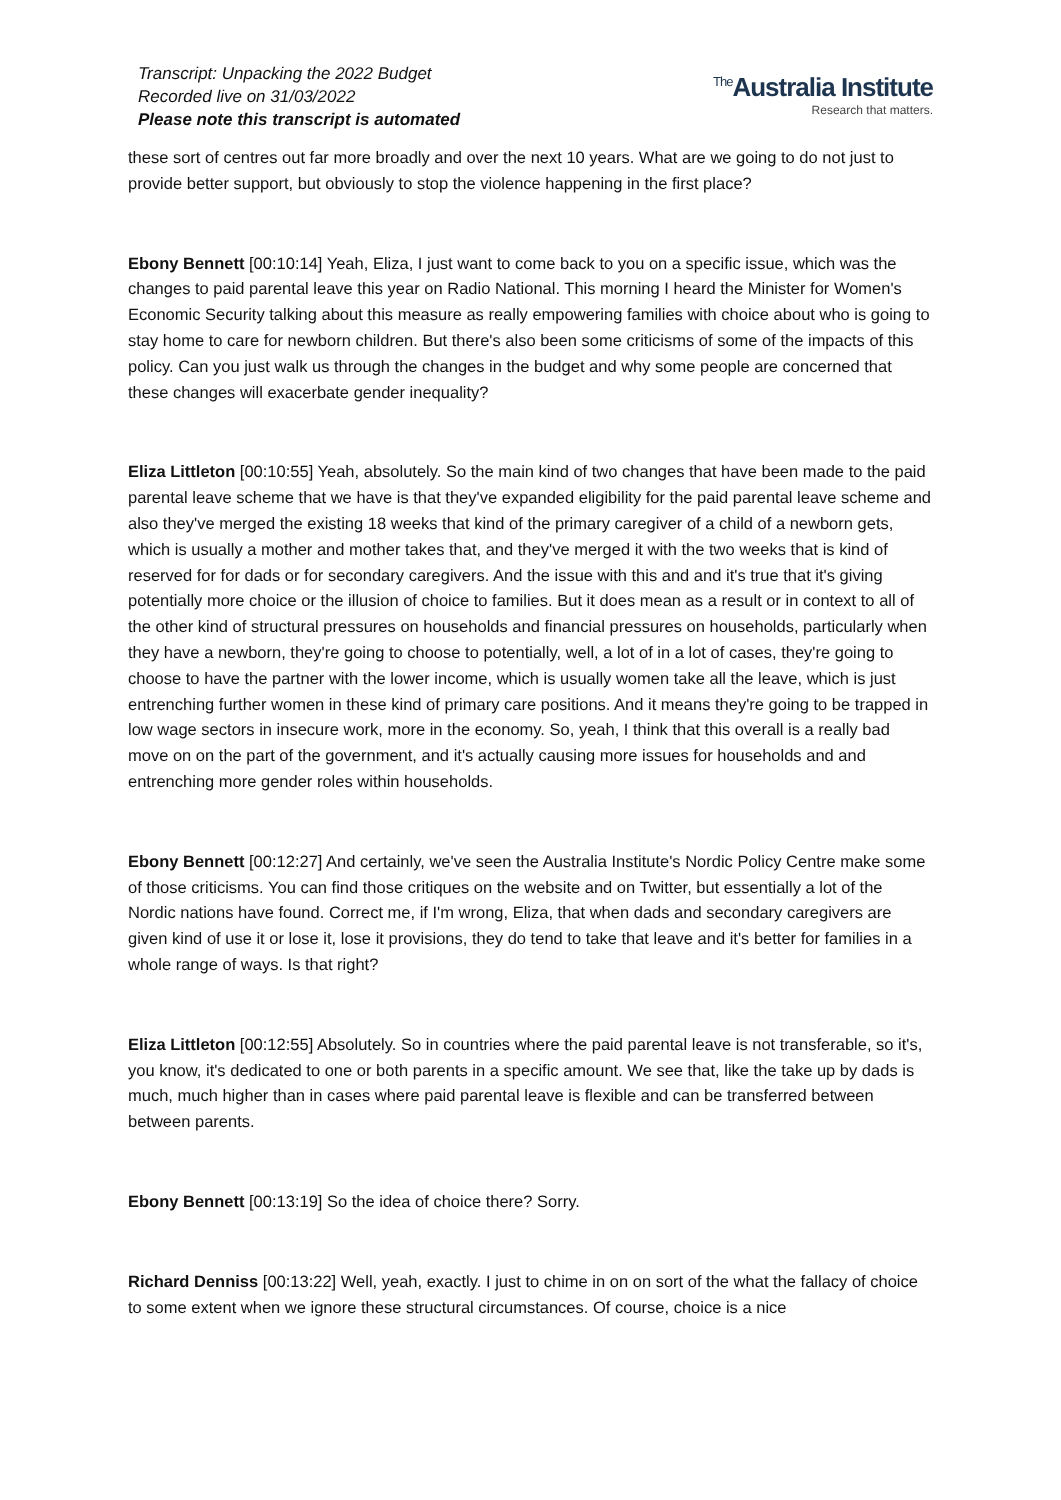Transcript: Unpacking the 2022 Budget
Recorded live on 31/03/2022
Please note this transcript is automated
<sup>The</sup>Australia Institute
Research that matters.
these sort of centres out far more broadly and over the next 10 years. What are we going to do not just to provide better support, but obviously to stop the violence happening in the first place?
Ebony Bennett [00:10:14] Yeah, Eliza, I just want to come back to you on a specific issue, which was the changes to paid parental leave this year on Radio National. This morning I heard the Minister for Women's Economic Security talking about this measure as really empowering families with choice about who is going to stay home to care for newborn children. But there's also been some criticisms of some of the impacts of this policy. Can you just walk us through the changes in the budget and why some people are concerned that these changes will exacerbate gender inequality?
Eliza Littleton [00:10:55] Yeah, absolutely. So the main kind of two changes that have been made to the paid parental leave scheme that we have is that they've expanded eligibility for the paid parental leave scheme and also they've merged the existing 18 weeks that kind of the primary caregiver of a child of a newborn gets, which is usually a mother and mother takes that, and they've merged it with the two weeks that is kind of reserved for for dads or for secondary caregivers. And the issue with this and and it's true that it's giving potentially more choice or the illusion of choice to families. But it does mean as a result or in context to all of the other kind of structural pressures on households and financial pressures on households, particularly when they have a newborn, they're going to choose to potentially, well, a lot of in a lot of cases, they're going to choose to have the partner with the lower income, which is usually women take all the leave, which is just entrenching further women in these kind of primary care positions. And it means they're going to be trapped in low wage sectors in insecure work, more in the economy. So, yeah, I think that this overall is a really bad move on on the part of the government, and it's actually causing more issues for households and and entrenching more gender roles within households.
Ebony Bennett [00:12:27] And certainly, we've seen the Australia Institute's Nordic Policy Centre make some of those criticisms. You can find those critiques on the website and on Twitter, but essentially a lot of the Nordic nations have found. Correct me, if I'm wrong, Eliza, that when dads and secondary caregivers are given kind of use it or lose it, lose it provisions, they do tend to take that leave and it's better for families in a whole range of ways. Is that right?
Eliza Littleton [00:12:55] Absolutely. So in countries where the paid parental leave is not transferable, so it's, you know, it's dedicated to one or both parents in a specific amount. We see that, like the take up by dads is much, much higher than in cases where paid parental leave is flexible and can be transferred between between parents.
Ebony Bennett [00:13:19] So the idea of choice there? Sorry.
Richard Denniss [00:13:22] Well, yeah, exactly. I just to chime in on on sort of the what the fallacy of choice to some extent when we ignore these structural circumstances. Of course, choice is a nice